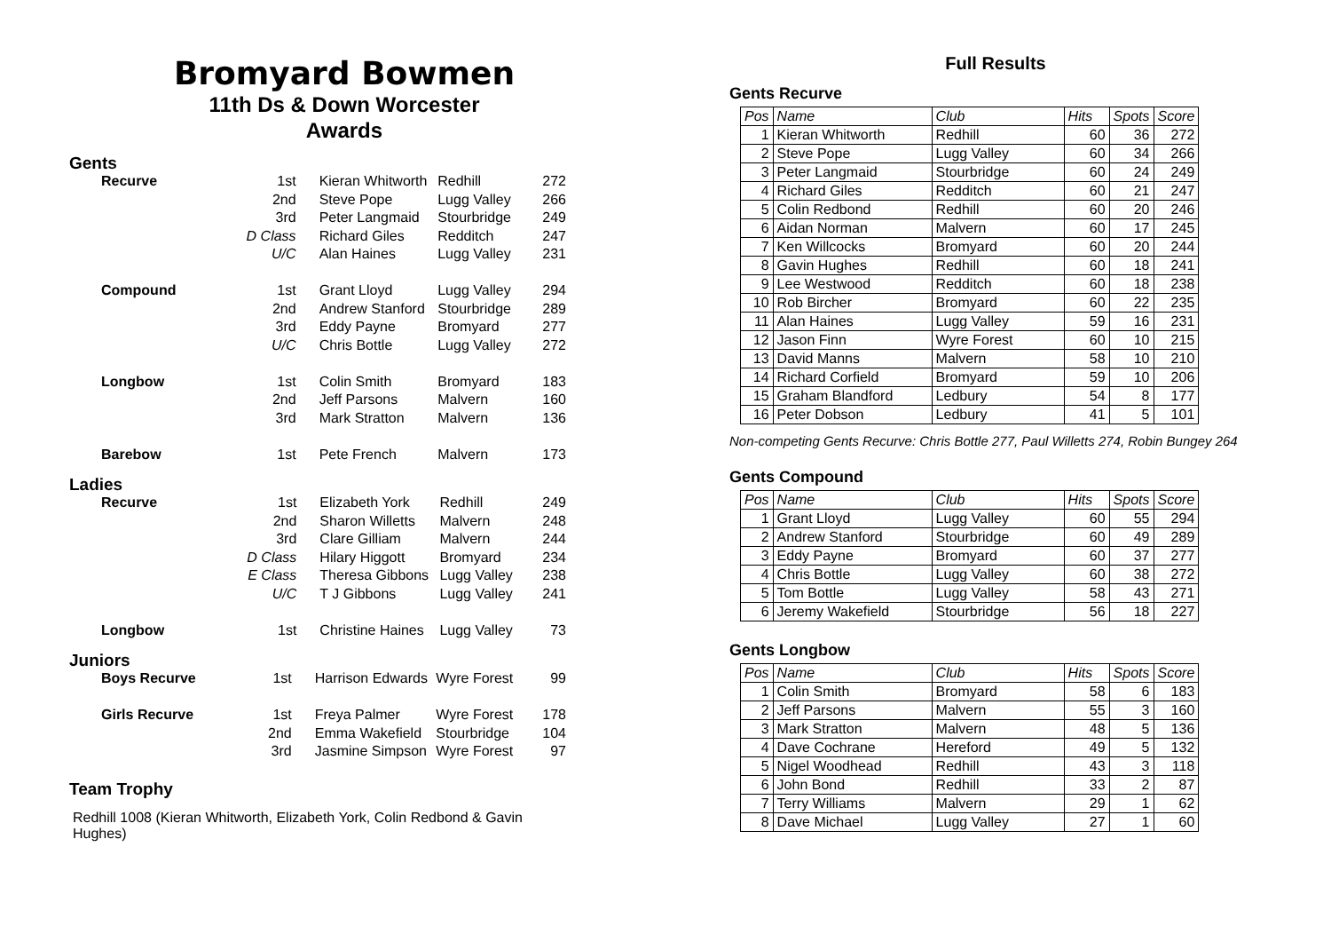Bromyard Bowmen
11th Ds & Down Worcester
Awards
Gents
| Recurve | 1st | Kieran Whitworth | Redhill | 272 |
| | 2nd | Steve Pope | Lugg Valley | 266 |
| | 3rd | Peter Langmaid | Stourbridge | 249 |
| | D Class | Richard Giles | Redditch | 247 |
| | U/C | Alan Haines | Lugg Valley | 231 |
| Compound | 1st | Grant Lloyd | Lugg Valley | 294 |
| | 2nd | Andrew Stanford | Stourbridge | 289 |
| | 3rd | Eddy Payne | Bromyard | 277 |
| | U/C | Chris Bottle | Lugg Valley | 272 |
| Longbow | 1st | Colin Smith | Bromyard | 183 |
| | 2nd | Jeff Parsons | Malvern | 160 |
| | 3rd | Mark Stratton | Malvern | 136 |
| Barebow | 1st | Pete French | Malvern | 173 |
Ladies
| Recurve | 1st | Elizabeth York | Redhill | 249 |
| | 2nd | Sharon Willetts | Malvern | 248 |
| | 3rd | Clare Gilliam | Malvern | 244 |
| | D Class | Hilary Higgott | Bromyard | 234 |
| | E Class | Theresa Gibbons | Lugg Valley | 238 |
| | U/C | T J Gibbons | Lugg Valley | 241 |
| Longbow | 1st | Christine Haines | Lugg Valley | 73 |
Juniors
| Boys Recurve | 1st | Harrison Edwards | Wyre Forest | 99 |
| Girls Recurve | 1st | Freya Palmer | Wyre Forest | 178 |
| | 2nd | Emma Wakefield | Stourbridge | 104 |
| | 3rd | Jasmine Simpson | Wyre Forest | 97 |
Team Trophy
Redhill 1008 (Kieran Whitworth, Elizabeth York, Colin Redbond & Gavin Hughes)
Full Results
Gents Recurve
| Pos | Name | Club | Hits | Spots | Score |
| --- | --- | --- | --- | --- | --- |
| 1 | Kieran Whitworth | Redhill | 60 | 36 | 272 |
| 2 | Steve Pope | Lugg Valley | 60 | 34 | 266 |
| 3 | Peter Langmaid | Stourbridge | 60 | 24 | 249 |
| 4 | Richard Giles | Redditch | 60 | 21 | 247 |
| 5 | Colin Redbond | Redhill | 60 | 20 | 246 |
| 6 | Aidan Norman | Malvern | 60 | 17 | 245 |
| 7 | Ken Willcocks | Bromyard | 60 | 20 | 244 |
| 8 | Gavin Hughes | Redhill | 60 | 18 | 241 |
| 9 | Lee Westwood | Redditch | 60 | 18 | 238 |
| 10 | Rob Bircher | Bromyard | 60 | 22 | 235 |
| 11 | Alan Haines | Lugg Valley | 59 | 16 | 231 |
| 12 | Jason Finn | Wyre Forest | 60 | 10 | 215 |
| 13 | David Manns | Malvern | 58 | 10 | 210 |
| 14 | Richard Corfield | Bromyard | 59 | 10 | 206 |
| 15 | Graham Blandford | Ledbury | 54 | 8 | 177 |
| 16 | Peter Dobson | Ledbury | 41 | 5 | 101 |
Non-competing Gents Recurve: Chris Bottle 277, Paul Willetts 274, Robin Bungey 264
Gents Compound
| Pos | Name | Club | Hits | Spots | Score |
| --- | --- | --- | --- | --- | --- |
| 1 | Grant Lloyd | Lugg Valley | 60 | 55 | 294 |
| 2 | Andrew Stanford | Stourbridge | 60 | 49 | 289 |
| 3 | Eddy Payne | Bromyard | 60 | 37 | 277 |
| 4 | Chris Bottle | Lugg Valley | 60 | 38 | 272 |
| 5 | Tom Bottle | Lugg Valley | 58 | 43 | 271 |
| 6 | Jeremy Wakefield | Stourbridge | 56 | 18 | 227 |
Gents Longbow
| Pos | Name | Club | Hits | Spots | Score |
| --- | --- | --- | --- | --- | --- |
| 1 | Colin Smith | Bromyard | 58 | 6 | 183 |
| 2 | Jeff Parsons | Malvern | 55 | 3 | 160 |
| 3 | Mark Stratton | Malvern | 48 | 5 | 136 |
| 4 | Dave Cochrane | Hereford | 49 | 5 | 132 |
| 5 | Nigel Woodhead | Redhill | 43 | 3 | 118 |
| 6 | John Bond | Redhill | 33 | 2 | 87 |
| 7 | Terry Williams | Malvern | 29 | 1 | 62 |
| 8 | Dave Michael | Lugg Valley | 27 | 1 | 60 |